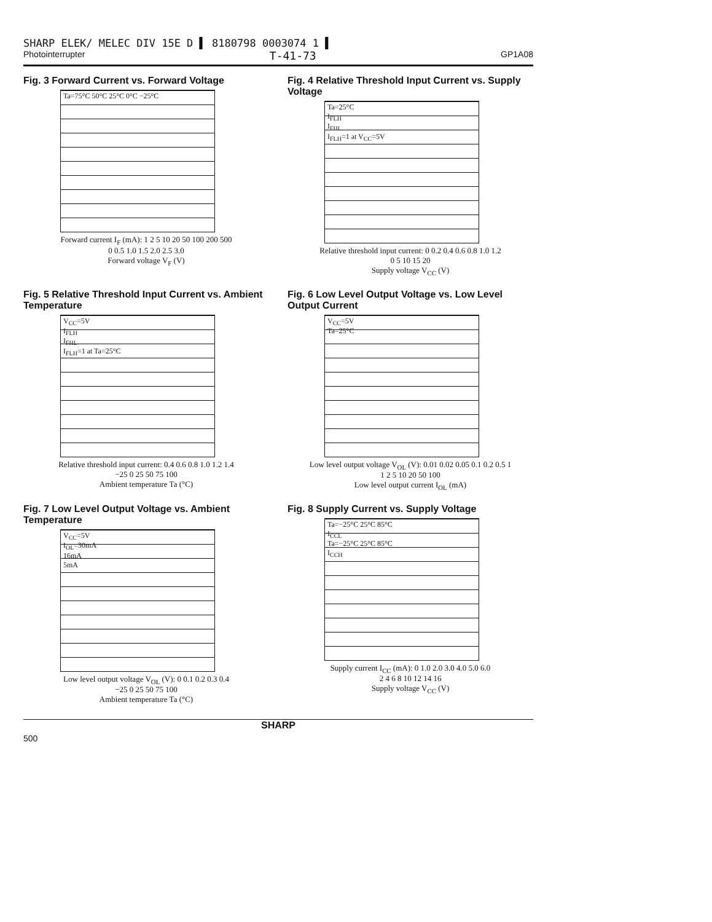SHARP ELEK/ MELEC DIV 15E D ▌ 8180798 0003074 1 ▌
Photointerrupter T-41-73 GP1A08
Fig. 3 Forward Current vs. Forward Voltage
Ta=75°C 50°C 25°C 0°C −25°C
Forward current I<sub>F</sub> (mA): 1 2 5 10 20 50 100 200 500
0 0.5 1.0 1.5 2.0 2.5 3.0
Forward voltage V<sub>F</sub> (V)
Fig. 4 Relative Threshold Input Current vs. Supply Voltage
Ta=25°C
I<sub>FLH</sub>
I<sub>FHL</sub>
I<sub>FLH</sub>=1 at V<sub>CC</sub>=5V
Relative threshold input current: 0 0.2 0.4 0.6 0.8 1.0 1.2
0 5 10 15 20
Supply voltage V<sub>CC</sub> (V)
Fig. 5 Relative Threshold Input Current vs. Ambient Temperature
V<sub>CC</sub>=5V
I<sub>FLH</sub>
I<sub>FHL</sub>
I<sub>FLH</sub>=1 at Ta=25°C
Relative threshold input current: 0.4 0.6 0.8 1.0 1.2 1.4
−25 0 25 50 75 100
Ambient temperature Ta (°C)
Fig. 6 Low Level Output Voltage vs. Low Level Output Current
V<sub>CC</sub>=5V
Ta=25°C
Low level output voltage V<sub>OL</sub> (V): 0.01 0.02 0.05 0.1 0.2 0.5 1
1 2 5 10 20 50 100
Low level output current I<sub>OL</sub> (mA)
Fig. 7 Low Level Output Voltage vs. Ambient Temperature
V<sub>CC</sub>=5V
I<sub>OL</sub>=30mA
16mA
5mA
Low level output voltage V<sub>OL</sub> (V): 0 0.1 0.2 0.3 0.4
−25 0 25 50 75 100
Ambient temperature Ta (°C)
Fig. 8 Supply Current vs. Supply Voltage
Ta=−25°C 25°C 85°C
I<sub>CCL</sub>
Ta=−25°C 25°C 85°C
I<sub>CCH</sub>
Supply current I<sub>CC</sub> (mA): 0 1.0 2.0 3.0 4.0 5.0 6.0
2 4 6 8 10 12 14 16
Supply voltage V<sub>CC</sub> (V)
SHARP
500